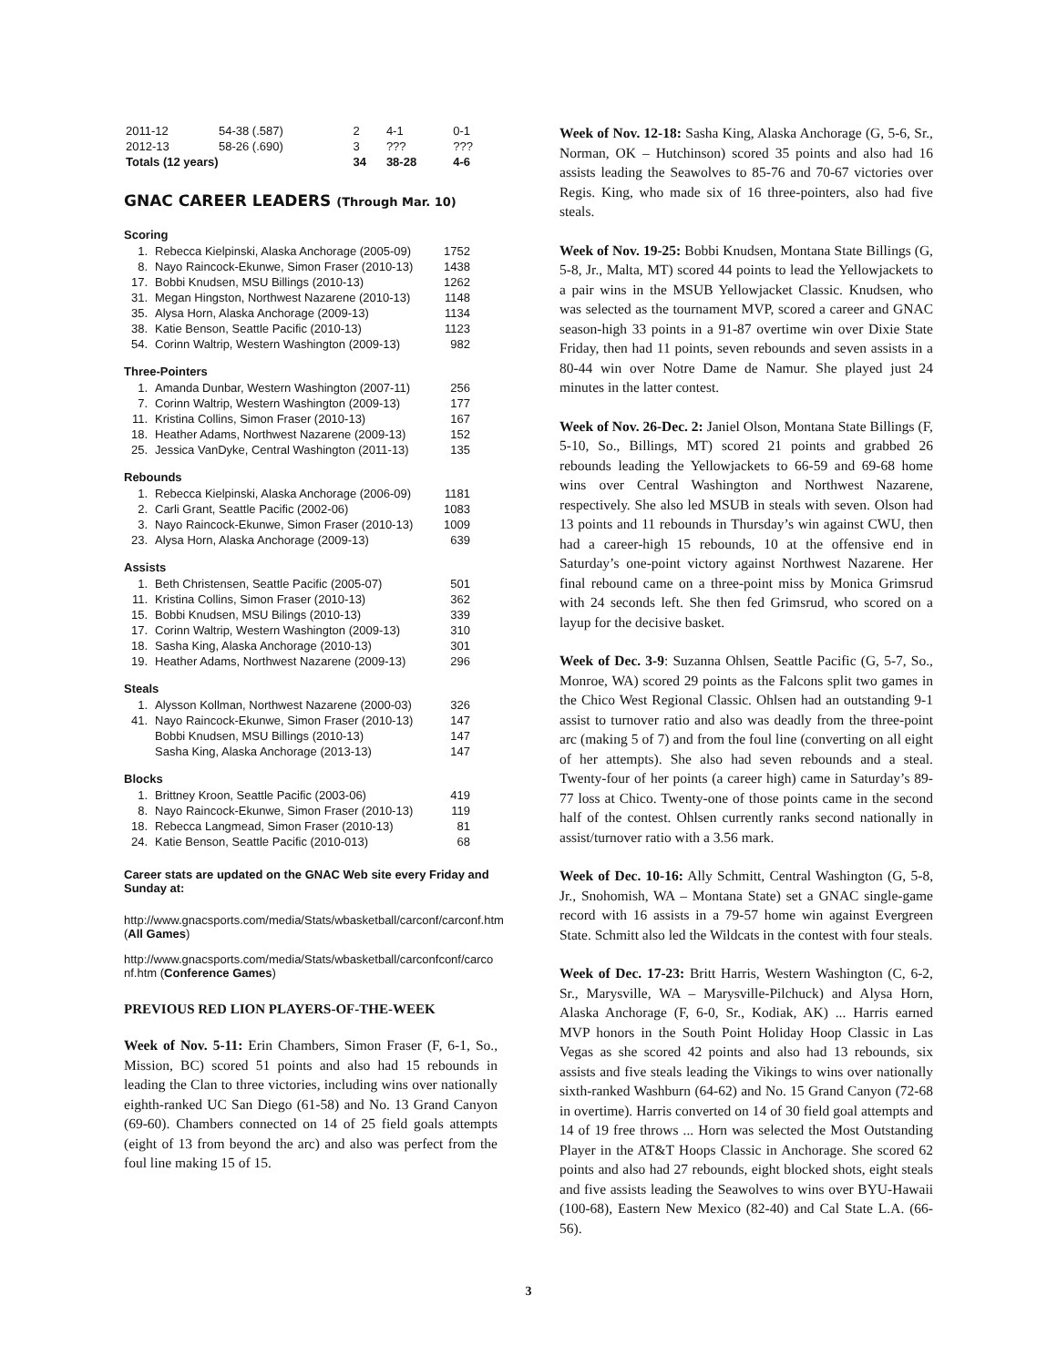| 2011-12 | 54-38 (.587) | 2 | 4-1 | 0-1 |
| 2012-13 | 58-26 (.690) | 3 | ??? | ??? |
| Totals (12 years) | | 34 | 38-28 | 4-6 |
GNAC CAREER LEADERS (Through Mar. 10)
Scoring
| 1. | Rebecca Kielpinski, Alaska Anchorage (2005-09) | 1752 |
| 8. | Nayo Raincock-Ekunwe, Simon Fraser (2010-13) | 1438 |
| 17. | Bobbi Knudsen, MSU Billings (2010-13) | 1262 |
| 31. | Megan Hingston, Northwest Nazarene (2010-13) | 1148 |
| 35. | Alysa Horn, Alaska Anchorage (2009-13) | 1134 |
| 38. | Katie Benson, Seattle Pacific (2010-13) | 1123 |
| 54. | Corinn Waltrip, Western Washington (2009-13) | 982 |
Three-Pointers
| 1. | Amanda Dunbar, Western Washington (2007-11) | 256 |
| 7. | Corinn Waltrip, Western Washington (2009-13) | 177 |
| 11. | Kristina Collins, Simon Fraser (2010-13) | 167 |
| 18. | Heather Adams, Northwest Nazarene (2009-13) | 152 |
| 25. | Jessica VanDyke, Central Washington (2011-13) | 135 |
Rebounds
| 1. | Rebecca Kielpinski, Alaska Anchorage (2006-09) | 1181 |
| 2. | Carli Grant, Seattle Pacific (2002-06) | 1083 |
| 3. | Nayo Raincock-Ekunwe, Simon Fraser (2010-13) | 1009 |
| 23. | Alysa Horn, Alaska Anchorage (2009-13) | 639 |
Assists
| 1. | Beth Christensen, Seattle Pacific (2005-07) | 501 |
| 11. | Kristina Collins, Simon Fraser (2010-13) | 362 |
| 15. | Bobbi Knudsen, MSU Bilings (2010-13) | 339 |
| 17. | Corinn Waltrip, Western Washington (2009-13) | 310 |
| 18. | Sasha King, Alaska Anchorage (2010-13) | 301 |
| 19. | Heather Adams, Northwest Nazarene (2009-13) | 296 |
Steals
| 1. | Alysson Kollman, Northwest Nazarene (2000-03) | 326 |
| 41. | Nayo Raincock-Ekunwe, Simon Fraser (2010-13) | 147 |
| | Bobbi Knudsen, MSU Billings (2010-13) | 147 |
| | Sasha King, Alaska Anchorage (2013-13) | 147 |
Blocks
| 1. | Brittney Kroon, Seattle Pacific (2003-06) | 419 |
| 8. | Nayo Raincock-Ekunwe, Simon Fraser (2010-13) | 119 |
| 18. | Rebecca Langmead, Simon Fraser (2010-13) | 81 |
| 24. | Katie Benson, Seattle Pacific (2010-013) | 68 |
Career stats are updated on the GNAC Web site every Friday and Sunday at:
http://www.gnacsports.com/media/Stats/wbasketball/carconf/carconf.htm (All Games)
http://www.gnacsports.com/media/Stats/wbasketball/carconfconf/carconf.htm (Conference Games)
PREVIOUS RED LION PLAYERS-OF-THE-WEEK
Week of Nov. 5-11: Erin Chambers, Simon Fraser (F, 6-1, So., Mission, BC) scored 51 points and also had 15 rebounds in leading the Clan to three victories, including wins over nationally eighth-ranked UC San Diego (61-58) and No. 13 Grand Canyon (69-60). Chambers connected on 14 of 25 field goals attempts (eight of 13 from beyond the arc) and also was perfect from the foul line making 15 of 15.
Week of Nov. 12-18: Sasha King, Alaska Anchorage (G, 5-6, Sr., Norman, OK – Hutchinson) scored 35 points and also had 16 assists leading the Seawolves to 85-76 and 70-67 victories over Regis. King, who made six of 16 three-pointers, also had five steals.
Week of Nov. 19-25: Bobbi Knudsen, Montana State Billings (G, 5-8, Jr., Malta, MT) scored 44 points to lead the Yellowjackets to a pair wins in the MSUB Yellowjacket Classic. Knudsen, who was selected as the tournament MVP, scored a career and GNAC season-high 33 points in a 91-87 overtime win over Dixie State Friday, then had 11 points, seven rebounds and seven assists in a 80-44 win over Notre Dame de Namur. She played just 24 minutes in the latter contest.
Week of Nov. 26-Dec. 2: Janiel Olson, Montana State Billings (F, 5-10, So., Billings, MT) scored 21 points and grabbed 26 rebounds leading the Yellowjackets to 66-59 and 69-68 home wins over Central Washington and Northwest Nazarene, respectively. She also led MSUB in steals with seven. Olson had 13 points and 11 rebounds in Thursday’s win against CWU, then had a career-high 15 rebounds, 10 at the offensive end in Saturday’s one-point victory against Northwest Nazarene. Her final rebound came on a three-point miss by Monica Grimsrud with 24 seconds left. She then fed Grimsrud, who scored on a layup for the decisive basket.
Week of Dec. 3-9: Suzanna Ohlsen, Seattle Pacific (G, 5-7, So., Monroe, WA) scored 29 points as the Falcons split two games in the Chico West Regional Classic. Ohlsen had an outstanding 9-1 assist to turnover ratio and also was deadly from the three-point arc (making 5 of 7) and from the foul line (converting on all eight of her attempts). She also had seven rebounds and a steal. Twenty-four of her points (a career high) came in Saturday’s 89-77 loss at Chico. Twenty-one of those points came in the second half of the contest. Ohlsen currently ranks second nationally in assist/turnover ratio with a 3.56 mark.
Week of Dec. 10-16: Ally Schmitt, Central Washington (G, 5-8, Jr., Snohomish, WA – Montana State) set a GNAC single-game record with 16 assists in a 79-57 home win against Evergreen State. Schmitt also led the Wildcats in the contest with four steals.
Week of Dec. 17-23: Britt Harris, Western Washington (C, 6-2, Sr., Marysville, WA – Marysville-Pilchuck) and Alysa Horn, Alaska Anchorage (F, 6-0, Sr., Kodiak, AK) ... Harris earned MVP honors in the South Point Holiday Hoop Classic in Las Vegas as she scored 42 points and also had 13 rebounds, six assists and five steals leading the Vikings to wins over nationally sixth-ranked Washburn (64-62) and No. 15 Grand Canyon (72-68 in overtime). Harris converted on 14 of 30 field goal attempts and 14 of 19 free throws ... Horn was selected the Most Outstanding Player in the AT&T Hoops Classic in Anchorage. She scored 62 points and also had 27 rebounds, eight blocked shots, eight steals and five assists leading the Seawolves to wins over BYU-Hawaii (100-68), Eastern New Mexico (82-40) and Cal State L.A. (66-56).
3